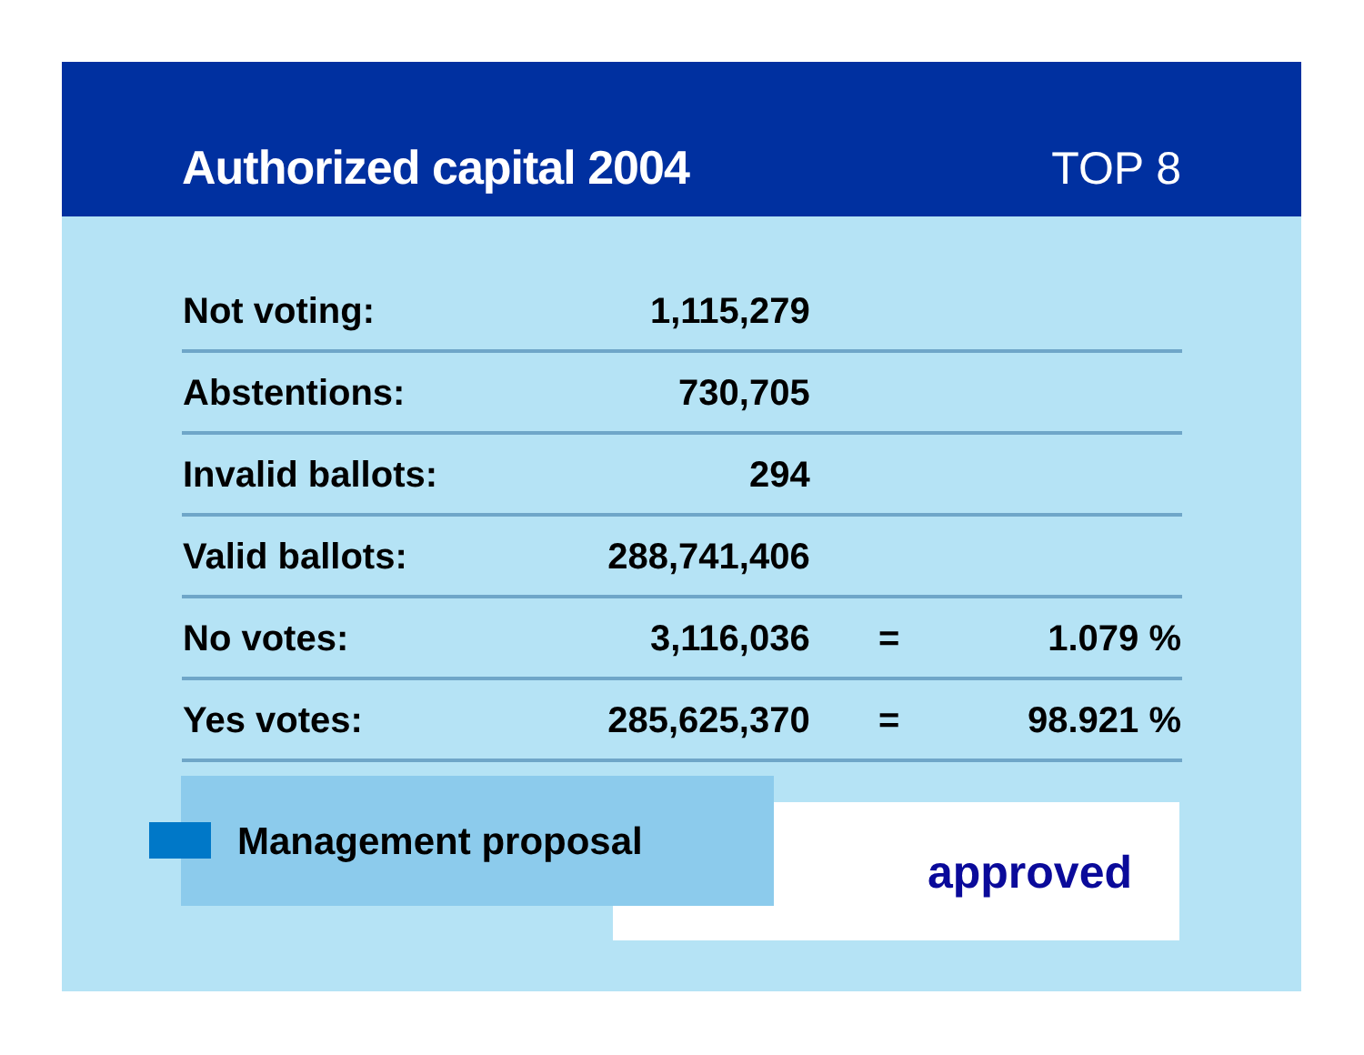Authorized capital 2004
TOP 8
| Not voting: | 1,115,279 | | |
| Abstentions: | 730,705 | | |
| Invalid ballots: | 294 | | |
| Valid ballots: | 288,741,406 | | |
| No votes: | 3,116,036 | = | 1.079 % |
| Yes votes: | 285,625,370 | = | 98.921 % |
approved
Management proposal